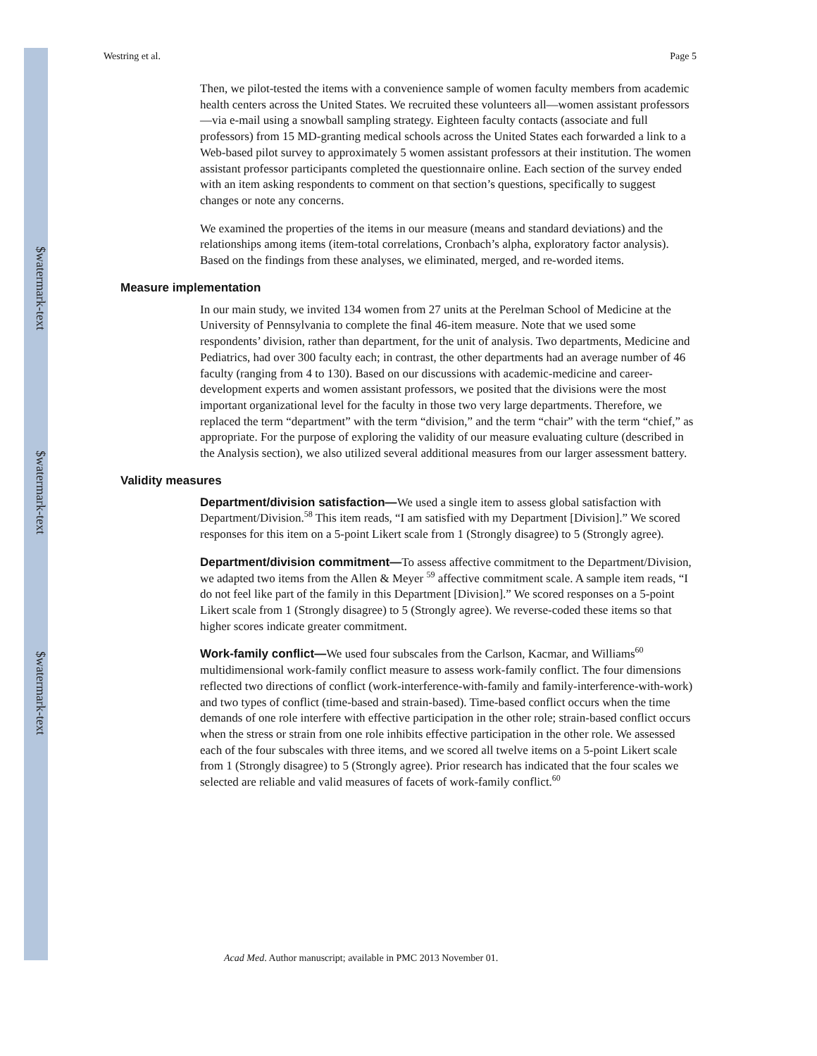$watermark-text
$watermark-text
$watermark-text
Westring et al. Page 5
Then, we pilot-tested the items with a convenience sample of women faculty members from academic health centers across the United States. We recruited these volunteers all—women assistant professors—via e-mail using a snowball sampling strategy. Eighteen faculty contacts (associate and full professors) from 15 MD-granting medical schools across the United States each forwarded a link to a Web-based pilot survey to approximately 5 women assistant professors at their institution. The women assistant professor participants completed the questionnaire online. Each section of the survey ended with an item asking respondents to comment on that section’s questions, specifically to suggest changes or note any concerns.
We examined the properties of the items in our measure (means and standard deviations) and the relationships among items (item-total correlations, Cronbach’s alpha, exploratory factor analysis). Based on the findings from these analyses, we eliminated, merged, and re-worded items.
Measure implementation
In our main study, we invited 134 women from 27 units at the Perelman School of Medicine at the University of Pennsylvania to complete the final 46-item measure. Note that we used some respondents’ division, rather than department, for the unit of analysis. Two departments, Medicine and Pediatrics, had over 300 faculty each; in contrast, the other departments had an average number of 46 faculty (ranging from 4 to 130). Based on our discussions with academic-medicine and career-development experts and women assistant professors, we posited that the divisions were the most important organizational level for the faculty in those two very large departments. Therefore, we replaced the term “department” with the term “division,” and the term “chair” with the term “chief,” as appropriate. For the purpose of exploring the validity of our measure evaluating culture (described in the Analysis section), we also utilized several additional measures from our larger assessment battery.
Validity measures
Department/division satisfaction—We used a single item to assess global satisfaction with Department/Division.<sup>58</sup> This item reads, “I am satisfied with my Department [Division].” We scored responses for this item on a 5-point Likert scale from 1 (Strongly disagree) to 5 (Strongly agree).
Department/division commitment—To assess affective commitment to the Department/Division, we adapted two items from the Allen & Meyer <sup>59</sup> affective commitment scale. A sample item reads, “I do not feel like part of the family in this Department [Division].” We scored responses on a 5-point Likert scale from 1 (Strongly disagree) to 5 (Strongly agree). We reverse-coded these items so that higher scores indicate greater commitment.
Work-family conflict—We used four subscales from the Carlson, Kacmar, and Williams<sup>60</sup> multidimensional work-family conflict measure to assess work-family conflict. The four dimensions reflected two directions of conflict (work-interference-with-family and family-interference-with-work) and two types of conflict (time-based and strain-based). Time-based conflict occurs when the time demands of one role interfere with effective participation in the other role; strain-based conflict occurs when the stress or strain from one role inhibits effective participation in the other role. We assessed each of the four subscales with three items, and we scored all twelve items on a 5-point Likert scale from 1 (Strongly disagree) to 5 (Strongly agree). Prior research has indicated that the four scales we selected are reliable and valid measures of facets of work-family conflict.<sup>60</sup>
Acad Med. Author manuscript; available in PMC 2013 November 01.